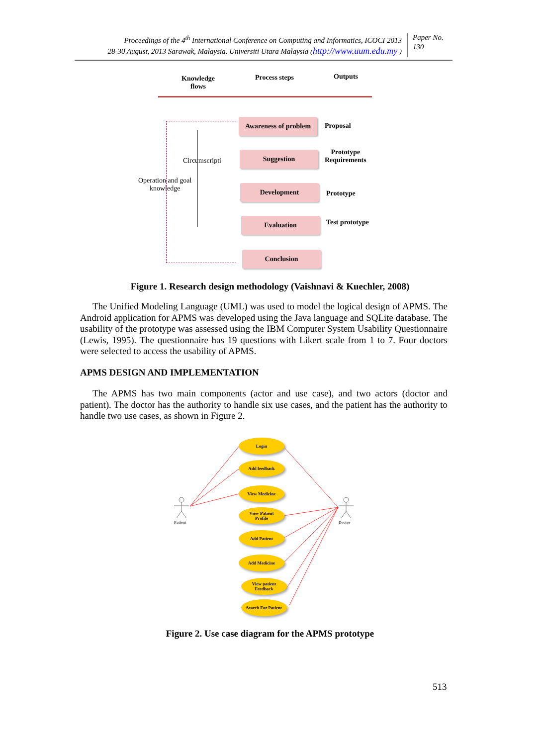Proceedings of the 4<sup>th</sup> International Conference on Computing and Informatics, ICOCI 2013
28-30 August, 2013 Sarawak, Malaysia. Universiti Utara Malaysia (http://www.uum.edu.my )
Paper No.
130
Knowledge
flows
Process steps Outputs
Awareness of problem
Suggestion
Development
Evaluation
Conclusion
Proposal
Prototype
Requirements
Prototype
Test prototype
Circumscripti
Operation and goal
knowledge
Figure 1. Research design methodology (Vaishnavi & Kuechler, 2008)
The Unified Modeling Language (UML) was used to model the logical design of APMS. The Android application for APMS was developed using the Java language and SQLite database. The usability of the prototype was assessed using the IBM Computer System Usability Questionnaire (Lewis, 1995). The questionnaire has 19 questions with Likert scale from 1 to 7. Four doctors were selected to access the usability of APMS.
APMS DESIGN AND IMPLEMENTATION
The APMS has two main components (actor and use case), and two actors (doctor and patient). The doctor has the authority to handle six use cases, and the patient has the authority to handle two use cases, as shown in Figure 2.
Patient Doctor
Login
Add feedback
View Medicine
View Patient
Profile
Add Patient
Add Medicine
View patient
Feedback
Search For Patient
Figure 2. Use case diagram for the APMS prototype
513